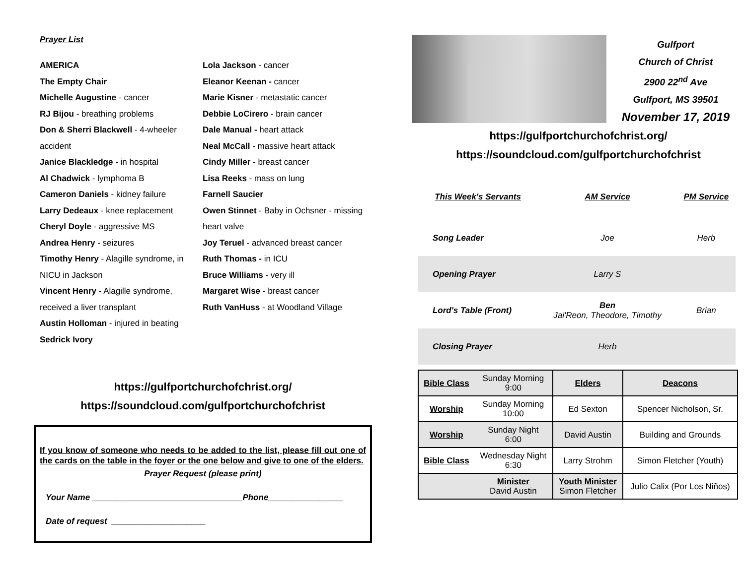Prayer List
AMERICA
The Empty Chair
Michelle Augustine - cancer
RJ Bijou - breathing problems
Don & Sherri Blackwell - 4-wheeler accident
Janice Blackledge - in hospital
Al Chadwick - lymphoma B
Cameron Daniels - kidney failure
Larry Dedeaux - knee replacement
Cheryl Doyle - aggressive MS
Andrea Henry - seizures
Timothy Henry - Alagille syndrome, in NICU in Jackson
Vincent Henry - Alagille syndrome, received a liver transplant
Austin Holloman - injured in beating
Sedrick Ivory
Lola Jackson - cancer
Eleanor Keenan - cancer
Marie Kisner - metastatic cancer
Debbie LoCirero - brain cancer
Dale Manual - heart attack
Neal McCall - massive heart attack
Cindy Miller - breast cancer
Lisa Reeks - mass on lung
Farnell Saucier
Owen Stinnet - Baby in Ochsner - missing heart valve
Joy Teruel - advanced breast cancer
Ruth Thomas - in ICU
Bruce Williams - very ill
Margaret Wise - breast cancer
Ruth VanHuss - at Woodland Village
https://gulfportchurchofchrist.org/
https://soundcloud.com/gulfportchurchofchrist
If you know of someone who needs to be added to the list, please fill out one of the cards on the table in the foyer or the one below and give to one of the elders.
Prayer Request (please print)
Your Name ________________________________Phone________________
Date of request ____________________
Gulfport
Church of Christ
2900 22<sup>nd</sup> Ave
Gulfport, MS 39501
November 17, 2019
https://gulfportchurchofchrist.org/
https://soundcloud.com/gulfportchurchofchrist
| This Week's Servants | AM Service | PM Service |
| --- | --- | --- |
| Song Leader | Joe | Herb |
| Opening Prayer | Larry S | |
| Lord's Table (Front) | Ben Jai'Reon, Theodore, Timothy | Brian |
| Closing Prayer | Herb | |
| Bible Class | Sunday Morning 9:00 | Elders | Deacons |
| Worship | Sunday Morning 10:00 | Ed Sexton | Spencer Nicholson, Sr. |
| Worship | Sunday Night 6:00 | David Austin | Building and Grounds |
| Bible Class | Wednesday Night 6:30 | Larry Strohm | Simon Fletcher (Youth) |
| | Minister David Austin | Youth Minister Simon Fletcher | Julio Calix (Por Los Niños) |